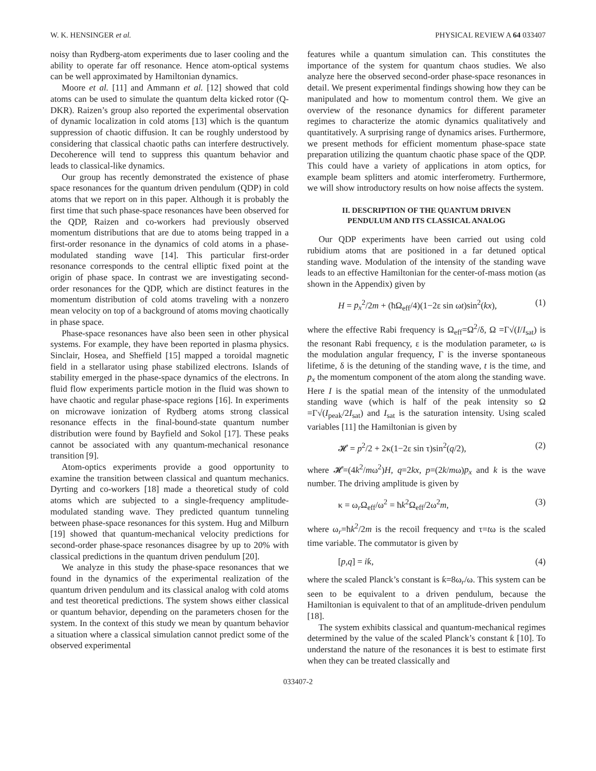W. K. HENSINGER et al. PHYSICAL REVIEW A 64 033407
noisy than Rydberg-atom experiments due to laser cooling and the ability to operate far off resonance. Hence atom-optical systems can be well approximated by Hamiltonian dynamics.
Moore et al. [11] and Ammann et al. [12] showed that cold atoms can be used to simulate the quantum delta kicked rotor (Q-DKR). Raizen’s group also reported the experimental observation of dynamic localization in cold atoms [13] which is the quantum suppression of chaotic diffusion. It can be roughly understood by considering that classical chaotic paths can interfere destructively. Decoherence will tend to suppress this quantum behavior and leads to classical-like dynamics.
Our group has recently demonstrated the existence of phase space resonances for the quantum driven pendulum (QDP) in cold atoms that we report on in this paper. Although it is probably the first time that such phase-space resonances have been observed for the QDP, Raizen and co-workers had previously observed momentum distributions that are due to atoms being trapped in a first-order resonance in the dynamics of cold atoms in a phase-modulated standing wave [14]. This particular first-order resonance corresponds to the central elliptic fixed point at the origin of phase space. In contrast we are investigating second-order resonances for the QDP, which are distinct features in the momentum distribution of cold atoms traveling with a nonzero mean velocity on top of a background of atoms moving chaotically in phase space.
Phase-space resonances have also been seen in other physical systems. For example, they have been reported in plasma physics. Sinclair, Hosea, and Sheffield [15] mapped a toroidal magnetic field in a stellarator using phase stabilized electrons. Islands of stability emerged in the phase-space dynamics of the electrons. In fluid flow experiments particle motion in the fluid was shown to have chaotic and regular phase-space regions [16]. In experiments on microwave ionization of Rydberg atoms strong classical resonance effects in the final-bound-state quantum number distribution were found by Bayfield and Sokol [17]. These peaks cannot be associated with any quantum-mechanical resonance transition [9].
Atom-optics experiments provide a good opportunity to examine the transition between classical and quantum mechanics. Dyrting and co-workers [18] made a theoretical study of cold atoms which are subjected to a single-frequency amplitude-modulated standing wave. They predicted quantum tunneling between phase-space resonances for this system. Hug and Milburn [19] showed that quantum-mechanical velocity predictions for second-order phase-space resonances disagree by up to 20% with classical predictions in the quantum driven pendulum [20].
We analyze in this study the phase-space resonances that we found in the dynamics of the experimental realization of the quantum driven pendulum and its classical analog with cold atoms and test theoretical predictions. The system shows either classical or quantum behavior, depending on the parameters chosen for the system. In the context of this study we mean by quantum behavior a situation where a classical simulation cannot predict some of the observed experimental
features while a quantum simulation can. This constitutes the importance of the system for quantum chaos studies. We also analyze here the observed second-order phase-space resonances in detail. We present experimental findings showing how they can be manipulated and how to momentum control them. We give an overview of the resonance dynamics for different parameter regimes to characterize the atomic dynamics qualitatively and quantitatively. A surprising range of dynamics arises. Furthermore, we present methods for efficient momentum phase-space state preparation utilizing the quantum chaotic phase space of the QDP. This could have a variety of applications in atom optics, for example beam splitters and atomic interferometry. Furthermore, we will show introductory results on how noise affects the system.
II. DESCRIPTION OF THE QUANTUM DRIVEN
PENDULUM AND ITS CLASSICAL ANALOG
Our QDP experiments have been carried out using cold rubidium atoms that are positioned in a far detuned optical standing wave. Modulation of the intensity of the standing wave leads to an effective Hamiltonian for the center-of-mass motion (as shown in the Appendix) given by
H = p<sub>x</sub><sup>2</sup>/2m + (ħΩ<sub>eff</sub>/4)(1−2ε sin ωt)sin<sup>2</sup>(kx), (1)
where the effective Rabi frequency is Ω<sub>eff</sub>=Ω<sup>2</sup>/δ, Ω =Γ√(I/I<sub>sat</sub>) is the resonant Rabi frequency, ε is the modulation parameter, ω is the modulation angular frequency, Γ is the inverse spontaneous lifetime, δ is the detuning of the standing wave, t is the time, and p<sub>x</sub> the momentum component of the atom along the standing wave. Here I is the spatial mean of the intensity of the unmodulated standing wave (which is half of the peak intensity so Ω =Γ√(I<sub>peak</sub>/2I<sub>sat</sub>) and I<sub>sat</sub> is the saturation intensity. Using scaled variables [11] the Hamiltonian is given by
𝓗 = p<sup>2</sup>/2 + 2κ(1−2ε sin τ)sin<sup>2</sup>(q/2), (2)
where 𝓗=(4k<sup>2</sup>/mω<sup>2</sup>)H, q=2kx, p=(2k/mω)p<sub>x</sub> and k is the wave number. The driving amplitude is given by
κ = ω<sub>r</sub>Ω<sub>eff</sub>/ω<sup>2</sup> = ħk<sup>2</sup>Ω<sub>eff</sub>/2ω<sup>2</sup>m, (3)
where ω<sub>r</sub>=ħk<sup>2</sup>/2m is the recoil frequency and τ=tω is the scaled time variable. The commutator is given by
[p,q] = iƙ, (4)
where the scaled Planck’s constant is ƙ=8ω<sub>r</sub>/ω. This system can be seen to be equivalent to a driven pendulum, because the Hamiltonian is equivalent to that of an amplitude-driven pendulum [18].
The system exhibits classical and quantum-mechanical regimes determined by the value of the scaled Planck’s constant ƙ [10]. To understand the nature of the resonances it is best to estimate first when they can be treated classically and
033407-2